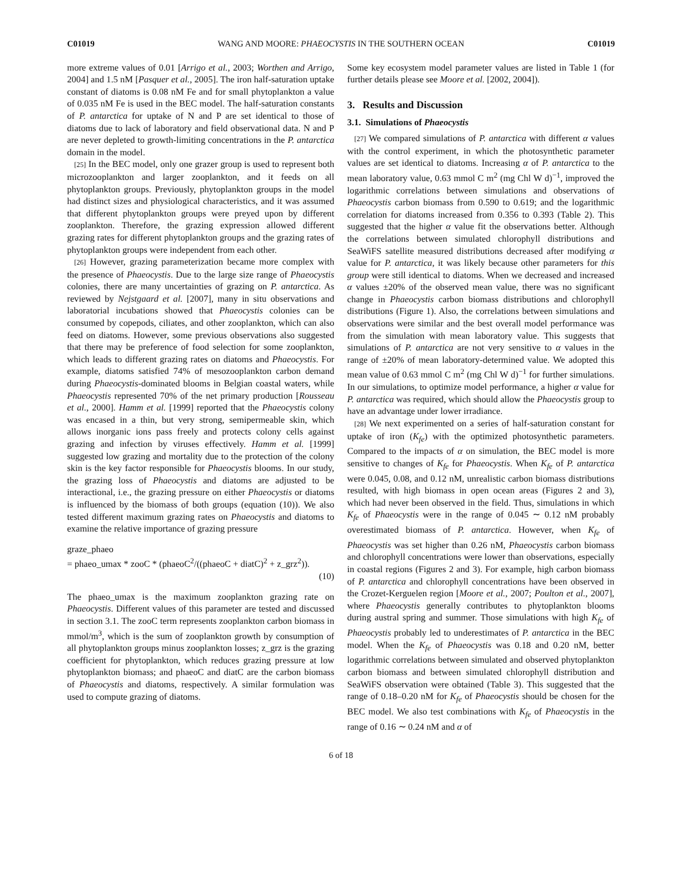C01019 WANG AND MOORE: PHAEOCYSTIS IN THE SOUTHERN OCEAN C01019
more extreme values of 0.01 [Arrigo et al., 2003; Worthen and Arrigo, 2004] and 1.5 nM [Pasquer et al., 2005]. The iron half-saturation uptake constant of diatoms is 0.08 nM Fe and for small phytoplankton a value of 0.035 nM Fe is used in the BEC model. The half-saturation constants of P. antarctica for uptake of N and P are set identical to those of diatoms due to lack of laboratory and field observational data. N and P are never depleted to growth-limiting concentrations in the P. antarctica domain in the model.
[25] In the BEC model, only one grazer group is used to represent both microzooplankton and larger zooplankton, and it feeds on all phytoplankton groups. Previously, phytoplankton groups in the model had distinct sizes and physiological characteristics, and it was assumed that different phytoplankton groups were preyed upon by different zooplankton. Therefore, the grazing expression allowed different grazing rates for different phytoplankton groups and the grazing rates of phytoplankton groups were independent from each other.
[26] However, grazing parameterization became more complex with the presence of Phaeocystis. Due to the large size range of Phaeocystis colonies, there are many uncertainties of grazing on P. antarctica. As reviewed by Nejstgaard et al. [2007], many in situ observations and laboratorial incubations showed that Phaeocystis colonies can be consumed by copepods, ciliates, and other zooplankton, which can also feed on diatoms. However, some previous observations also suggested that there may be preference of food selection for some zooplankton, which leads to different grazing rates on diatoms and Phaeocystis. For example, diatoms satisfied 74% of mesozooplankton carbon demand during Phaeocystis-dominated blooms in Belgian coastal waters, while Phaeocystis represented 70% of the net primary production [Rousseau et al., 2000]. Hamm et al. [1999] reported that the Phaeocystis colony was encased in a thin, but very strong, semipermeable skin, which allows inorganic ions pass freely and protects colony cells against grazing and infection by viruses effectively. Hamm et al. [1999] suggested low grazing and mortality due to the protection of the colony skin is the key factor responsible for Phaeocystis blooms. In our study, the grazing loss of Phaeocystis and diatoms are adjusted to be interactional, i.e., the grazing pressure on either Phaeocystis or diatoms is influenced by the biomass of both groups (equation (10)). We also tested different maximum grazing rates on Phaeocystis and diatoms to examine the relative importance of grazing pressure
graze_phaeo
= phaeo_umax * zooC * (phaeoC<sup>2</sup>/((phaeoC + diatC)<sup>2</sup> + z_grz<sup>2</sup>)).
(10)
The phaeo_umax is the maximum zooplankton grazing rate on Phaeocystis. Different values of this parameter are tested and discussed in section 3.1. The zooC term represents zooplankton carbon biomass in mmol/m<sup>3</sup>, which is the sum of zooplankton growth by consumption of all phytoplankton groups minus zooplankton losses; z_grz is the grazing coefficient for phytoplankton, which reduces grazing pressure at low phytoplankton biomass; and phaeoC and diatC are the carbon biomass of Phaeocystis and diatoms, respectively. A similar formulation was used to compute grazing of diatoms.
Some key ecosystem model parameter values are listed in Table 1 (for further details please see Moore et al. [2002, 2004]).
3. Results and Discussion
3.1. Simulations of Phaeocystis
[27] We compared simulations of P. antarctica with different α values with the control experiment, in which the photosynthetic parameter values are set identical to diatoms. Increasing α of P. antarctica to the mean laboratory value, 0.63 mmol C m<sup>2</sup> (mg Chl W d)<sup>−1</sup>, improved the logarithmic correlations between simulations and observations of Phaeocystis carbon biomass from 0.590 to 0.619; and the logarithmic correlation for diatoms increased from 0.356 to 0.393 (Table 2). This suggested that the higher α value fit the observations better. Although the correlations between simulated chlorophyll distributions and SeaWiFS satellite measured distributions decreased after modifying α value for P. antarctica, it was likely because other parameters for this group were still identical to diatoms. When we decreased and increased α values ±20% of the observed mean value, there was no significant change in Phaeocystis carbon biomass distributions and chlorophyll distributions (Figure 1). Also, the correlations between simulations and observations were similar and the best overall model performance was from the simulation with mean laboratory value. This suggests that simulations of P. antarctica are not very sensitive to α values in the range of ±20% of mean laboratory-determined value. We adopted this mean value of 0.63 mmol C m<sup>2</sup> (mg Chl W d)<sup>−1</sup> for further simulations. In our simulations, to optimize model performance, a higher α value for P. antarctica was required, which should allow the Phaeocystis group to have an advantage under lower irradiance.
[28] We next experimented on a series of half-saturation constant for uptake of iron (K<sub>fe</sub>) with the optimized photosynthetic parameters. Compared to the impacts of α on simulation, the BEC model is more sensitive to changes of K<sub>fe</sub> for Phaeocystis. When K<sub>fe</sub> of P. antarctica were 0.045, 0.08, and 0.12 nM, unrealistic carbon biomass distributions resulted, with high biomass in open ocean areas (Figures 2 and 3), which had never been observed in the field. Thus, simulations in which K<sub>fe</sub> of Phaeocystis were in the range of 0.045 ∼ 0.12 nM probably overestimated biomass of P. antarctica. However, when K<sub>fe</sub> of Phaeocystis was set higher than 0.26 nM, Phaeocystis carbon biomass and chlorophyll concentrations were lower than observations, especially in coastal regions (Figures 2 and 3). For example, high carbon biomass of P. antarctica and chlorophyll concentrations have been observed in the Crozet-Kerguelen region [Moore et al., 2007; Poulton et al., 2007], where Phaeocystis generally contributes to phytoplankton blooms during austral spring and summer. Those simulations with high K<sub>fe</sub> of Phaeocystis probably led to underestimates of P. antarctica in the BEC model. When the K<sub>fe</sub> of Phaeocystis was 0.18 and 0.20 nM, better logarithmic correlations between simulated and observed phytoplankton carbon biomass and between simulated chlorophyll distribution and SeaWiFS observation were obtained (Table 3). This suggested that the range of 0.18–0.20 nM for K<sub>fe</sub> of Phaeocystis should be chosen for the BEC model. We also test combinations with K<sub>fe</sub> of Phaeocystis in the range of 0.16 ∼ 0.24 nM and α of
6 of 18